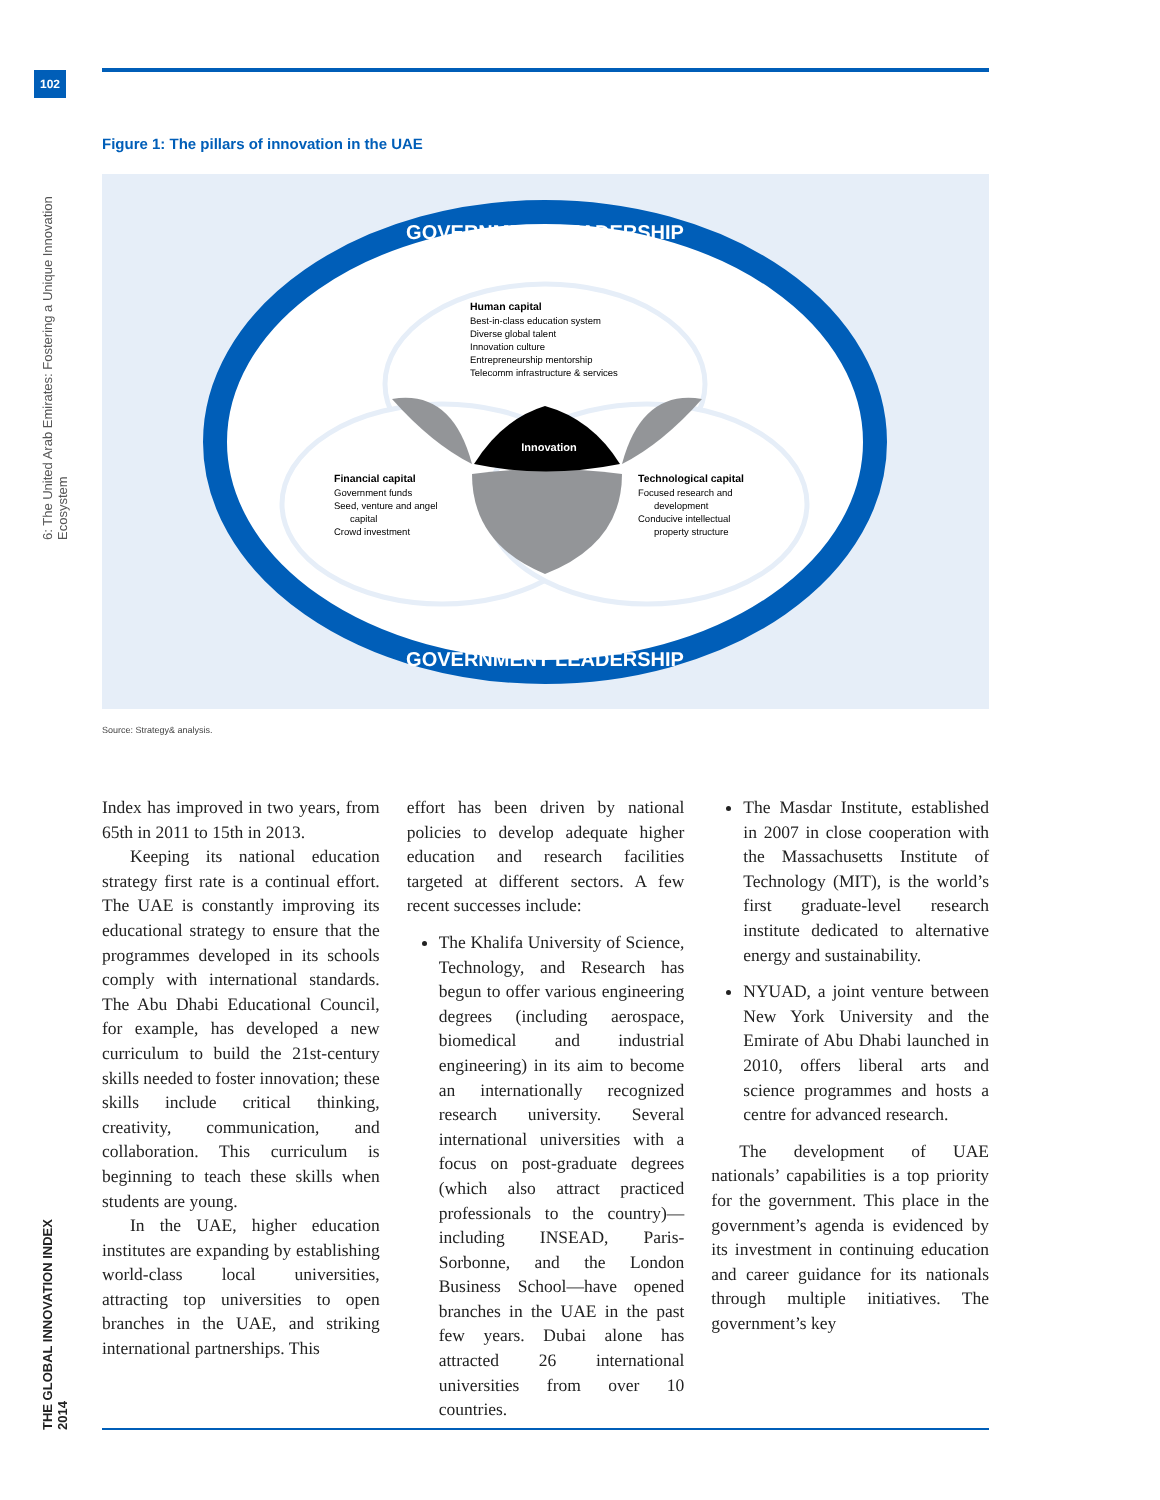102
6: The United Arab Emirates: Fostering a Unique Innovation Ecosystem
THE GLOBAL INNOVATION INDEX 2014
Figure 1: The pillars of innovation in the UAE
GOVERNMENT LEADERSHIP
Innovation
Human capital
Best-in-class education system
Diverse global talent
Innovation culture
Entrepreneurship mentorship
Telecomm infrastructure & services
Financial capital
Government funds
Seed, venture and angel
capital
Crowd investment
Technological capital
Focused research and
development
Conducive intellectual
property structure
GOVERNMENT LEADERSHIP
Source: Strategy& analysis.
Index has improved in two years, from 65th in 2011 to 15th in 2013.
Keeping its national education strategy first rate is a continual effort. The UAE is constantly improving its educational strategy to ensure that the programmes developed in its schools comply with international standards. The Abu Dhabi Educational Council, for example, has developed a new curriculum to build the 21st-century skills needed to foster innovation; these skills include critical thinking, creativity, communication, and collaboration. This curriculum is beginning to teach these skills when students are young.
In the UAE, higher education institutes are expanding by establishing world-class local universities, attracting top universities to open branches in the UAE, and striking international partnerships. This
effort has been driven by national policies to develop adequate higher education and research facilities targeted at different sectors. A few recent successes include:
The Khalifa University of Science, Technology, and Research has begun to offer various engineering degrees (including aerospace, biomedical and industrial engineering) in its aim to become an internationally recognized research university. Several international universities with a focus on post-graduate degrees (which also attract practiced professionals to the country)—including INSEAD, Paris-Sorbonne, and the London Business School—have opened branches in the UAE in the past few years. Dubai alone has attracted 26 international universities from over 10 countries.
The Masdar Institute, established in 2007 in close cooperation with the Massachusetts Institute of Technology (MIT), is the world’s first graduate-level research institute dedicated to alternative energy and sustainability.
NYUAD, a joint venture between New York University and the Emirate of Abu Dhabi launched in 2010, offers liberal arts and science programmes and hosts a centre for advanced research.
The development of UAE nationals’ capabilities is a top priority for the government. This place in the government’s agenda is evidenced by its investment in continuing education and career guidance for its nationals through multiple initiatives. The government’s key